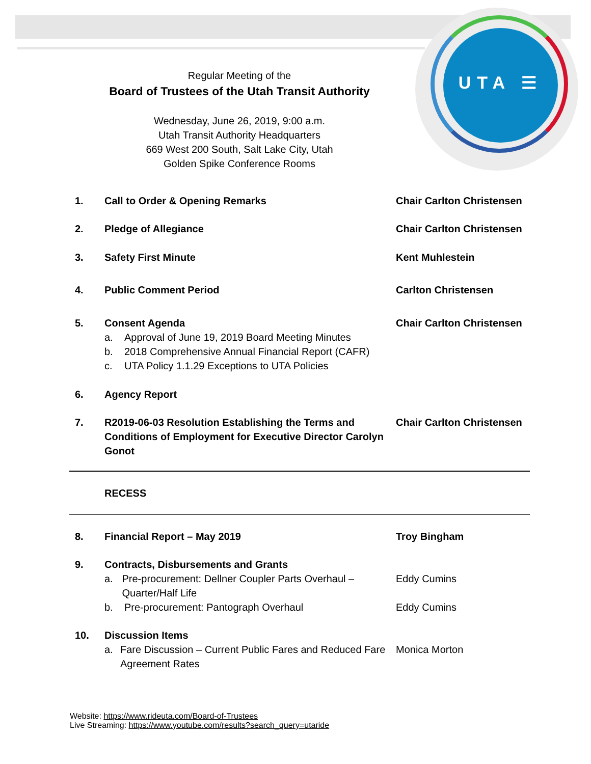UTA ☰
Regular Meeting of the
Board of Trustees of the Utah Transit Authority
Wednesday, June 26, 2019, 9:00 a.m.
Utah Transit Authority Headquarters
669 West 200 South, Salt Lake City, Utah
Golden Spike Conference Rooms
1. Call to Order & Opening Remarks Chair Carlton Christensen
2. Pledge of Allegiance Chair Carlton Christensen
3. Safety First Minute Kent Muhlestein
4. Public Comment Period Carlton Christensen
5. Consent Agenda
a. Approval of June 19, 2019 Board Meeting Minutes
b. 2018 Comprehensive Annual Financial Report (CAFR)
c. UTA Policy 1.1.29 Exceptions to UTA Policies
Chair Carlton Christensen
6. Agency Report
7. R2019-06-03 Resolution Establishing the Terms and Conditions of Employment for Executive Director Carolyn Gonot
Chair Carlton Christensen
RECESS
8. Financial Report – May 2019 Troy Bingham
9. Contracts, Disbursements and Grants
a. Pre-procurement: Dellner Coupler Parts Overhaul – Quarter/Half Life
b. Pre-procurement: Pantograph Overhaul
Eddy Cumins
Eddy Cumins
10. Discussion Items
a. Fare Discussion – Current Public Fares and Reduced Fare Agreement Rates
Monica Morton
Website: https://www.rideuta.com/Board-of-Trustees
Live Streaming: https://www.youtube.com/results?search_query=utaride